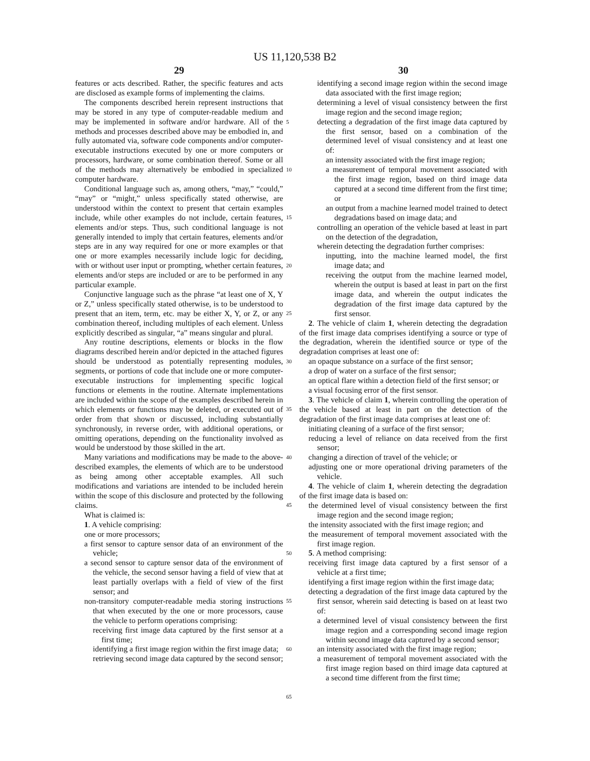US 11,120,538 B2
29 30
features or acts described. Rather, the specific features and acts are disclosed as example forms of implementing the claims.
The components described herein represent instructions that may be stored in any type of computer-readable medium and may be implemented in software and/or hardware. All of the methods and processes described above may be embodied in, and fully automated via, software code components and/or computer-executable instructions executed by one or more computers or processors, hardware, or some combination thereof. Some or all of the methods may alternatively be embodied in specialized computer hardware.
Conditional language such as, among others, “may,” “could,” “may” or “might,” unless specifically stated otherwise, are understood within the context to present that certain examples include, while other examples do not include, certain features, elements and/or steps. Thus, such conditional language is not generally intended to imply that certain features, elements and/or steps are in any way required for one or more examples or that one or more examples necessarily include logic for deciding, with or without user input or prompting, whether certain features, elements and/or steps are included or are to be performed in any particular example.
Conjunctive language such as the phrase “at least one of X, Y or Z,” unless specifically stated otherwise, is to be understood to present that an item, term, etc. may be either X, Y, or Z, or any combination thereof, including multiples of each element. Unless explicitly described as singular, “a” means singular and plural.
Any routine descriptions, elements or blocks in the flow diagrams described herein and/or depicted in the attached figures should be understood as potentially representing modules, segments, or portions of code that include one or more computer-executable instructions for implementing specific logical functions or elements in the routine. Alternate implementations are included within the scope of the examples described herein in which elements or functions may be deleted, or executed out of order from that shown or discussed, including substantially synchronously, in reverse order, with additional operations, or omitting operations, depending on the functionality involved as would be understood by those skilled in the art.
Many variations and modifications may be made to the above-described examples, the elements of which are to be understood as being among other acceptable examples. All such modifications and variations are intended to be included herein within the scope of this disclosure and protected by the following claims.
What is claimed is:
1. A vehicle comprising:
one or more processors;
a first sensor to capture sensor data of an environment of the vehicle;
a second sensor to capture sensor data of the environment of the vehicle, the second sensor having a field of view that at least partially overlaps with a field of view of the first sensor; and
non-transitory computer-readable media storing instructions that when executed by the one or more processors, cause the vehicle to perform operations comprising:
receiving first image data captured by the first sensor at a first time;
identifying a first image region within the first image data;
retrieving second image data captured by the second sensor;
5
10
15
20
25
30
35
40
45
50
55
60
65
identifying a second image region within the second image data associated with the first image region;
determining a level of visual consistency between the first image region and the second image region;
detecting a degradation of the first image data captured by the first sensor, based on a combination of the determined level of visual consistency and at least one of:
an intensity associated with the first image region;
a measurement of temporal movement associated with the first image region, based on third image data captured at a second time different from the first time; or
an output from a machine learned model trained to detect degradations based on image data; and
controlling an operation of the vehicle based at least in part on the detection of the degradation,
wherein detecting the degradation further comprises:
inputting, into the machine learned model, the first image data; and
receiving the output from the machine learned model, wherein the output is based at least in part on the first image data, and wherein the output indicates the degradation of the first image data captured by the first sensor.
2. The vehicle of claim 1, wherein detecting the degradation of the first image data comprises identifying a source or type of the degradation, wherein the identified source or type of the degradation comprises at least one of:
an opaque substance on a surface of the first sensor;
a drop of water on a surface of the first sensor;
an optical flare within a detection field of the first sensor; or
a visual focusing error of the first sensor.
3. The vehicle of claim 1, wherein controlling the operation of the vehicle based at least in part on the detection of the degradation of the first image data comprises at least one of:
initiating cleaning of a surface of the first sensor;
reducing a level of reliance on data received from the first sensor;
changing a direction of travel of the vehicle; or
adjusting one or more operational driving parameters of the vehicle.
4. The vehicle of claim 1, wherein detecting the degradation of the first image data is based on:
the determined level of visual consistency between the first image region and the second image region;
the intensity associated with the first image region; and
the measurement of temporal movement associated with the first image region.
5. A method comprising:
receiving first image data captured by a first sensor of a vehicle at a first time;
identifying a first image region within the first image data;
detecting a degradation of the first image data captured by the first sensor, wherein said detecting is based on at least two of:
a determined level of visual consistency between the first image region and a corresponding second image region within second image data captured by a second sensor;
an intensity associated with the first image region;
a measurement of temporal movement associated with the first image region based on third image data captured at a second time different from the first time;